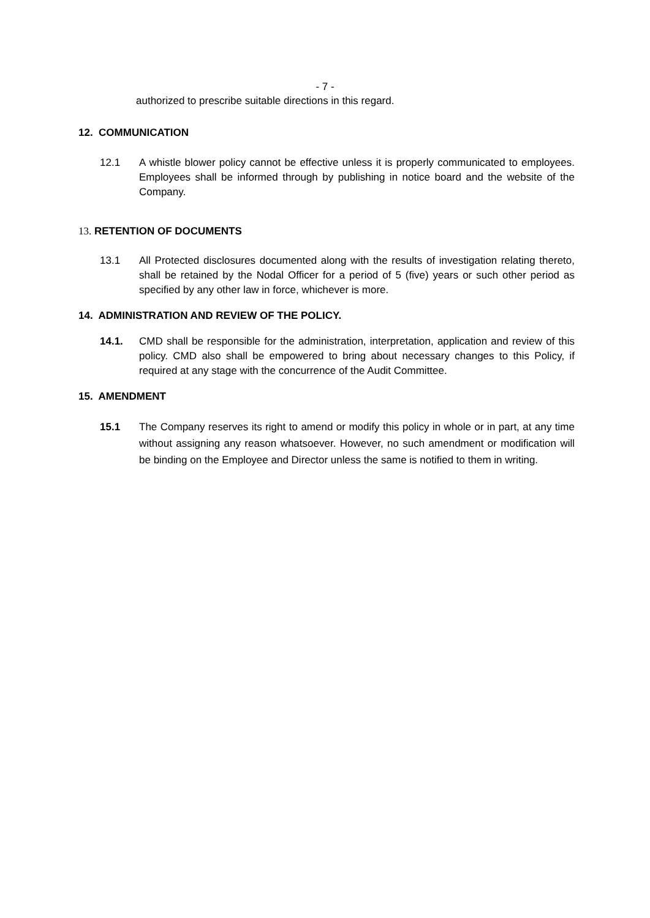- 7 -
authorized to prescribe suitable directions in this regard.
12. COMMUNICATION
12.1 A whistle blower policy cannot be effective unless it is properly communicated to employees. Employees shall be informed through by publishing in notice board and the website of the Company.
13. RETENTION OF DOCUMENTS
13.1 All Protected disclosures documented along with the results of investigation relating thereto, shall be retained by the Nodal Officer for a period of 5 (five) years or such other period as specified by any other law in force, whichever is more.
14. ADMINISTRATION AND REVIEW OF THE POLICY.
14.1. CMD shall be responsible for the administration, interpretation, application and review of this policy. CMD also shall be empowered to bring about necessary changes to this Policy, if required at any stage with the concurrence of the Audit Committee.
15. AMENDMENT
15.1 The Company reserves its right to amend or modify this policy in whole or in part, at any time without assigning any reason whatsoever. However, no such amendment or modification will be binding on the Employee and Director unless the same is notified to them in writing.